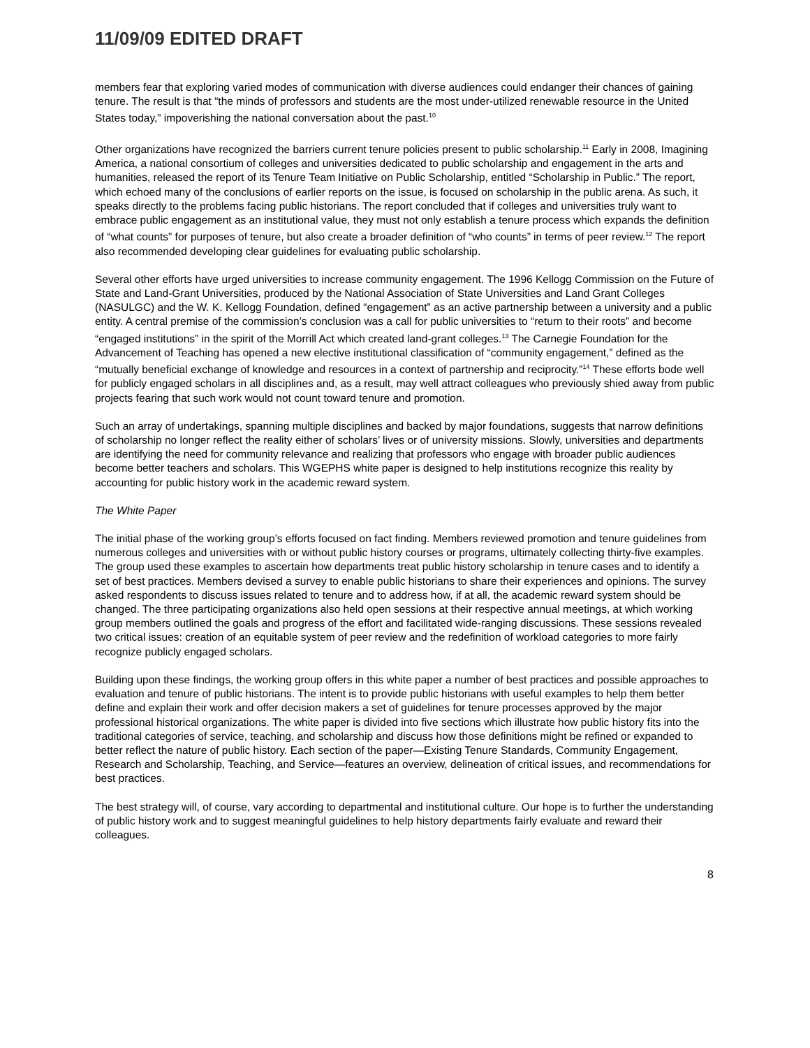11/09/09 EDITED DRAFT
members fear that exploring varied modes of communication with diverse audiences could endanger their chances of gaining tenure. The result is that “the minds of professors and students are the most under-utilized renewable resource in the United States today,” impoverishing the national conversation about the past.<sup>10</sup>
Other organizations have recognized the barriers current tenure policies present to public scholarship.<sup>11</sup> Early in 2008, Imagining America, a national consortium of colleges and universities dedicated to public scholarship and engagement in the arts and humanities, released the report of its Tenure Team Initiative on Public Scholarship, entitled “Scholarship in Public.” The report, which echoed many of the conclusions of earlier reports on the issue, is focused on scholarship in the public arena. As such, it speaks directly to the problems facing public historians. The report concluded that if colleges and universities truly want to embrace public engagement as an institutional value, they must not only establish a tenure process which expands the definition of “what counts” for purposes of tenure, but also create a broader definition of “who counts” in terms of peer review.<sup>12</sup> The report also recommended developing clear guidelines for evaluating public scholarship.
Several other efforts have urged universities to increase community engagement. The 1996 Kellogg Commission on the Future of State and Land-Grant Universities, produced by the National Association of State Universities and Land Grant Colleges (NASULGC) and the W. K. Kellogg Foundation, defined “engagement” as an active partnership between a university and a public entity. A central premise of the commission’s conclusion was a call for public universities to “return to their roots” and become “engaged institutions” in the spirit of the Morrill Act which created land-grant colleges.<sup>13</sup> The Carnegie Foundation for the Advancement of Teaching has opened a new elective institutional classification of “community engagement,” defined as the “mutually beneficial exchange of knowledge and resources in a context of partnership and reciprocity.”<sup>14</sup> These efforts bode well for publicly engaged scholars in all disciplines and, as a result, may well attract colleagues who previously shied away from public projects fearing that such work would not count toward tenure and promotion.
Such an array of undertakings, spanning multiple disciplines and backed by major foundations, suggests that narrow definitions of scholarship no longer reflect the reality either of scholars’ lives or of university missions. Slowly, universities and departments are identifying the need for community relevance and realizing that professors who engage with broader public audiences become better teachers and scholars. This WGEPHS white paper is designed to help institutions recognize this reality by accounting for public history work in the academic reward system.
The White Paper
The initial phase of the working group’s efforts focused on fact finding. Members reviewed promotion and tenure guidelines from numerous colleges and universities with or without public history courses or programs, ultimately collecting thirty-five examples. The group used these examples to ascertain how departments treat public history scholarship in tenure cases and to identify a set of best practices. Members devised a survey to enable public historians to share their experiences and opinions. The survey asked respondents to discuss issues related to tenure and to address how, if at all, the academic reward system should be changed. The three participating organizations also held open sessions at their respective annual meetings, at which working group members outlined the goals and progress of the effort and facilitated wide-ranging discussions. These sessions revealed two critical issues: creation of an equitable system of peer review and the redefinition of workload categories to more fairly recognize publicly engaged scholars.
Building upon these findings, the working group offers in this white paper a number of best practices and possible approaches to evaluation and tenure of public historians. The intent is to provide public historians with useful examples to help them better define and explain their work and offer decision makers a set of guidelines for tenure processes approved by the major professional historical organizations. The white paper is divided into five sections which illustrate how public history fits into the traditional categories of service, teaching, and scholarship and discuss how those definitions might be refined or expanded to better reflect the nature of public history. Each section of the paper—Existing Tenure Standards, Community Engagement, Research and Scholarship, Teaching, and Service—features an overview, delineation of critical issues, and recommendations for best practices.
The best strategy will, of course, vary according to departmental and institutional culture. Our hope is to further the understanding of public history work and to suggest meaningful guidelines to help history departments fairly evaluate and reward their colleagues.
8